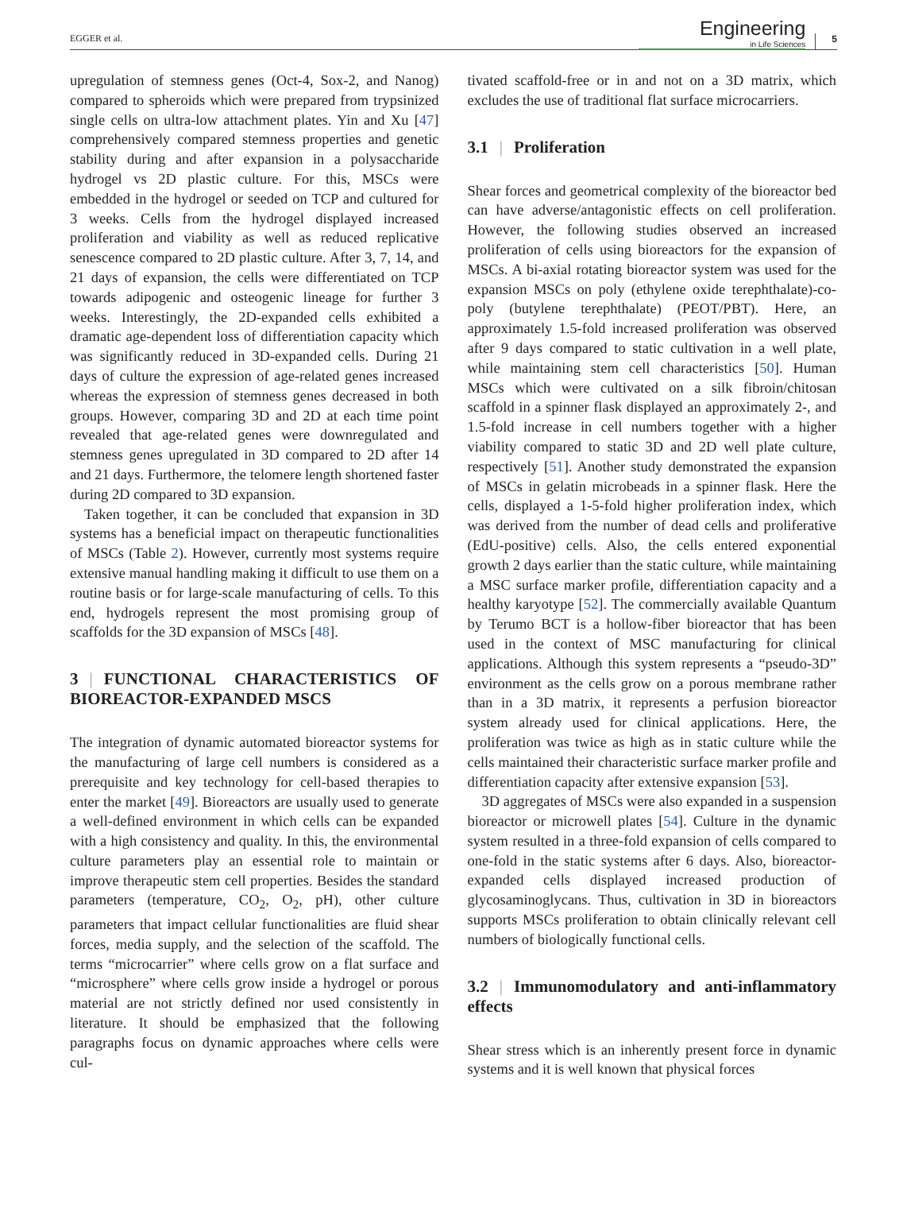EGGER et al.
Engineering
in Life Sciences
5
upregulation of stemness genes (Oct-4, Sox-2, and Nanog) compared to spheroids which were prepared from trypsinized single cells on ultra-low attachment plates. Yin and Xu [47] comprehensively compared stemness properties and genetic stability during and after expansion in a polysaccharide hydrogel vs 2D plastic culture. For this, MSCs were embedded in the hydrogel or seeded on TCP and cultured for 3 weeks. Cells from the hydrogel displayed increased proliferation and viability as well as reduced replicative senescence compared to 2D plastic culture. After 3, 7, 14, and 21 days of expansion, the cells were differentiated on TCP towards adipogenic and osteogenic lineage for further 3 weeks. Interestingly, the 2D-expanded cells exhibited a dramatic age-dependent loss of differentiation capacity which was significantly reduced in 3D-expanded cells. During 21 days of culture the expression of age-related genes increased whereas the expression of stemness genes decreased in both groups. However, comparing 3D and 2D at each time point revealed that age-related genes were downregulated and stemness genes upregulated in 3D compared to 2D after 14 and 21 days. Furthermore, the telomere length shortened faster during 2D compared to 3D expansion.
Taken together, it can be concluded that expansion in 3D systems has a beneficial impact on therapeutic functionalities of MSCs (Table 2). However, currently most systems require extensive manual handling making it difficult to use them on a routine basis or for large-scale manufacturing of cells. To this end, hydrogels represent the most promising group of scaffolds for the 3D expansion of MSCs [48].
3 | FUNCTIONAL CHARACTERISTICS OF BIOREACTOR-EXPANDED MSCS
The integration of dynamic automated bioreactor systems for the manufacturing of large cell numbers is considered as a prerequisite and key technology for cell-based therapies to enter the market [49]. Bioreactors are usually used to generate a well-defined environment in which cells can be expanded with a high consistency and quality. In this, the environmental culture parameters play an essential role to maintain or improve therapeutic stem cell properties. Besides the standard parameters (temperature, CO<sub>2</sub>, O<sub>2</sub>, pH), other culture parameters that impact cellular functionalities are fluid shear forces, media supply, and the selection of the scaffold. The terms “microcarrier” where cells grow on a flat surface and “microsphere” where cells grow inside a hydrogel or porous material are not strictly defined nor used consistently in literature. It should be emphasized that the following paragraphs focus on dynamic approaches where cells were cul-
tivated scaffold-free or in and not on a 3D matrix, which excludes the use of traditional flat surface microcarriers.
3.1 | Proliferation
Shear forces and geometrical complexity of the bioreactor bed can have adverse/antagonistic effects on cell proliferation. However, the following studies observed an increased proliferation of cells using bioreactors for the expansion of MSCs. A bi-axial rotating bioreactor system was used for the expansion MSCs on poly (ethylene oxide terephthalate)-co-poly (butylene terephthalate) (PEOT/PBT). Here, an approximately 1.5-fold increased proliferation was observed after 9 days compared to static cultivation in a well plate, while maintaining stem cell characteristics [50]. Human MSCs which were cultivated on a silk fibroin/chitosan scaffold in a spinner flask displayed an approximately 2-, and 1.5-fold increase in cell numbers together with a higher viability compared to static 3D and 2D well plate culture, respectively [51]. Another study demonstrated the expansion of MSCs in gelatin microbeads in a spinner flask. Here the cells, displayed a 1-5-fold higher proliferation index, which was derived from the number of dead cells and proliferative (EdU-positive) cells. Also, the cells entered exponential growth 2 days earlier than the static culture, while maintaining a MSC surface marker profile, differentiation capacity and a healthy karyotype [52]. The commercially available Quantum by Terumo BCT is a hollow-fiber bioreactor that has been used in the context of MSC manufacturing for clinical applications. Although this system represents a “pseudo-3D” environment as the cells grow on a porous membrane rather than in a 3D matrix, it represents a perfusion bioreactor system already used for clinical applications. Here, the proliferation was twice as high as in static culture while the cells maintained their characteristic surface marker profile and differentiation capacity after extensive expansion [53].
3D aggregates of MSCs were also expanded in a suspension bioreactor or microwell plates [54]. Culture in the dynamic system resulted in a three-fold expansion of cells compared to one-fold in the static systems after 6 days. Also, bioreactor-expanded cells displayed increased production of glycosaminoglycans. Thus, cultivation in 3D in bioreactors supports MSCs proliferation to obtain clinically relevant cell numbers of biologically functional cells.
3.2 | Immunomodulatory and anti-inflammatory effects
Shear stress which is an inherently present force in dynamic systems and it is well known that physical forces